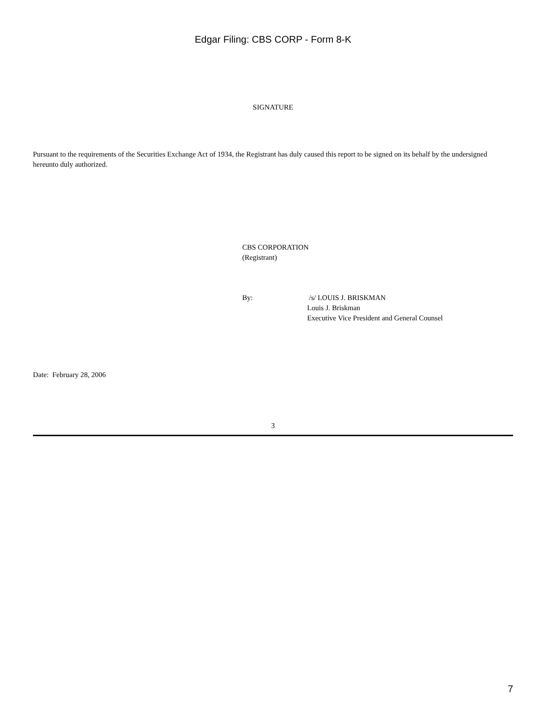Edgar Filing: CBS CORP - Form 8-K
SIGNATURE
Pursuant to the requirements of the Securities Exchange Act of 1934, the Registrant has duly caused this report to be signed on its behalf by the undersigned hereunto duly authorized.
CBS CORPORATION
(Registrant)
By: /s/ LOUIS J. BRISKMAN
Louis J. Briskman
Executive Vice President and General Counsel
Date: February 28, 2006
3
7